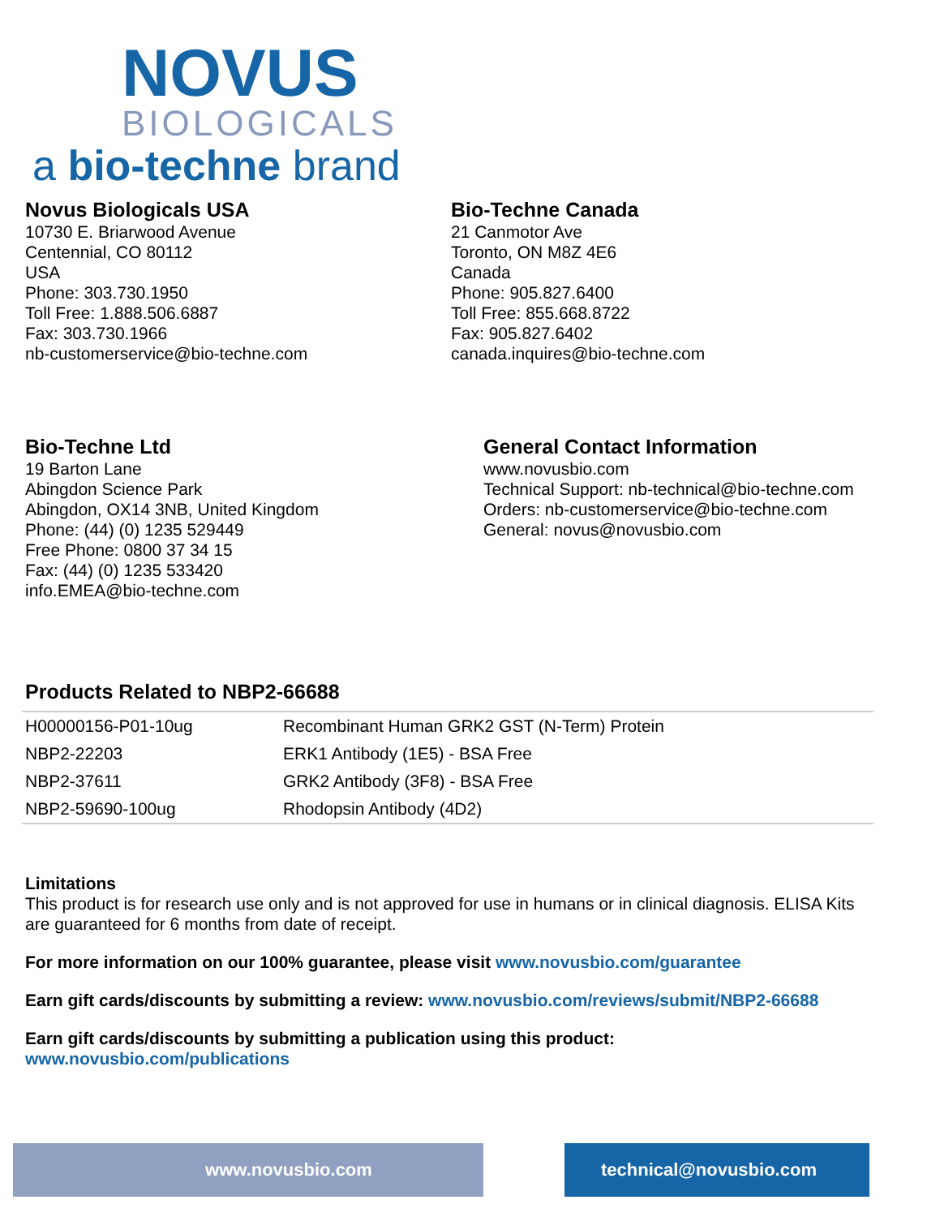NOVUS
BIOLOGICALS
a bio-techne brand
Novus Biologicals USA
10730 E. Briarwood Avenue
Centennial, CO 80112
USA
Phone: 303.730.1950
Toll Free: 1.888.506.6887
Fax: 303.730.1966
nb-customerservice@bio-techne.com
Bio-Techne Canada
21 Canmotor Ave
Toronto, ON M8Z 4E6
Canada
Phone: 905.827.6400
Toll Free: 855.668.8722
Fax: 905.827.6402
canada.inquires@bio-techne.com
Bio-Techne Ltd
19 Barton Lane
Abingdon Science Park
Abingdon, OX14 3NB, United Kingdom
Phone: (44) (0) 1235 529449
Free Phone: 0800 37 34 15
Fax: (44) (0) 1235 533420
info.EMEA@bio-techne.com
General Contact Information
www.novusbio.com
Technical Support: nb-technical@bio-techne.com
Orders: nb-customerservice@bio-techne.com
General: novus@novusbio.com
Products Related to NBP2-66688
| H00000156-P01-10ug | Recombinant Human GRK2 GST (N-Term) Protein |
| NBP2-22203 | ERK1 Antibody (1E5) - BSA Free |
| NBP2-37611 | GRK2 Antibody (3F8) - BSA Free |
| NBP2-59690-100ug | Rhodopsin Antibody (4D2) |
Limitations
This product is for research use only and is not approved for use in humans or in clinical diagnosis. ELISA Kits are guaranteed for 6 months from date of receipt.
For more information on our 100% guarantee, please visit www.novusbio.com/guarantee
Earn gift cards/discounts by submitting a review: www.novusbio.com/reviews/submit/NBP2-66688
Earn gift cards/discounts by submitting a publication using this product:
www.novusbio.com/publications
www.novusbio.com technical@novusbio.com